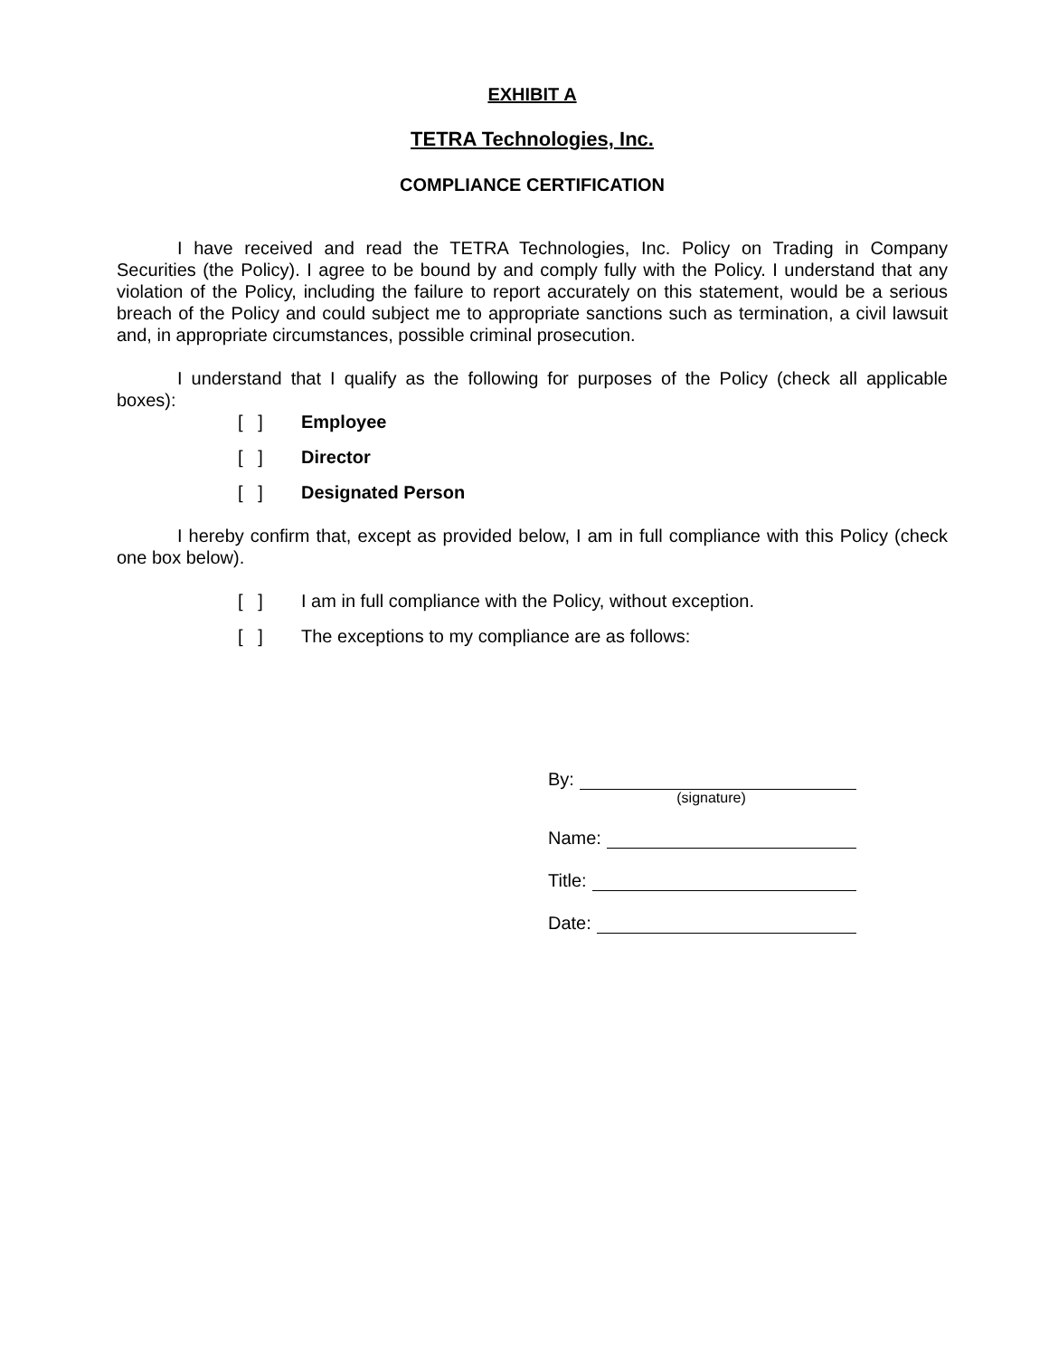EXHIBIT A
TETRA Technologies, Inc.
COMPLIANCE CERTIFICATION
I have received and read the TETRA Technologies, Inc. Policy on Trading in Company Securities (the Policy). I agree to be bound by and comply fully with the Policy. I understand that any violation of the Policy, including the failure to report accurately on this statement, would be a serious breach of the Policy and could subject me to appropriate sanctions such as termination, a civil lawsuit and, in appropriate circumstances, possible criminal prosecution.
I understand that I qualify as the following for purposes of the Policy (check all applicable boxes):
[ ] Employee
[ ] Director
[ ] Designated Person
I hereby confirm that, except as provided below, I am in full compliance with this Policy (check one box below).
[ ] I am in full compliance with the Policy, without exception.
[ ] The exceptions to my compliance are as follows:
By:
(signature)
Name:
Title:
Date: